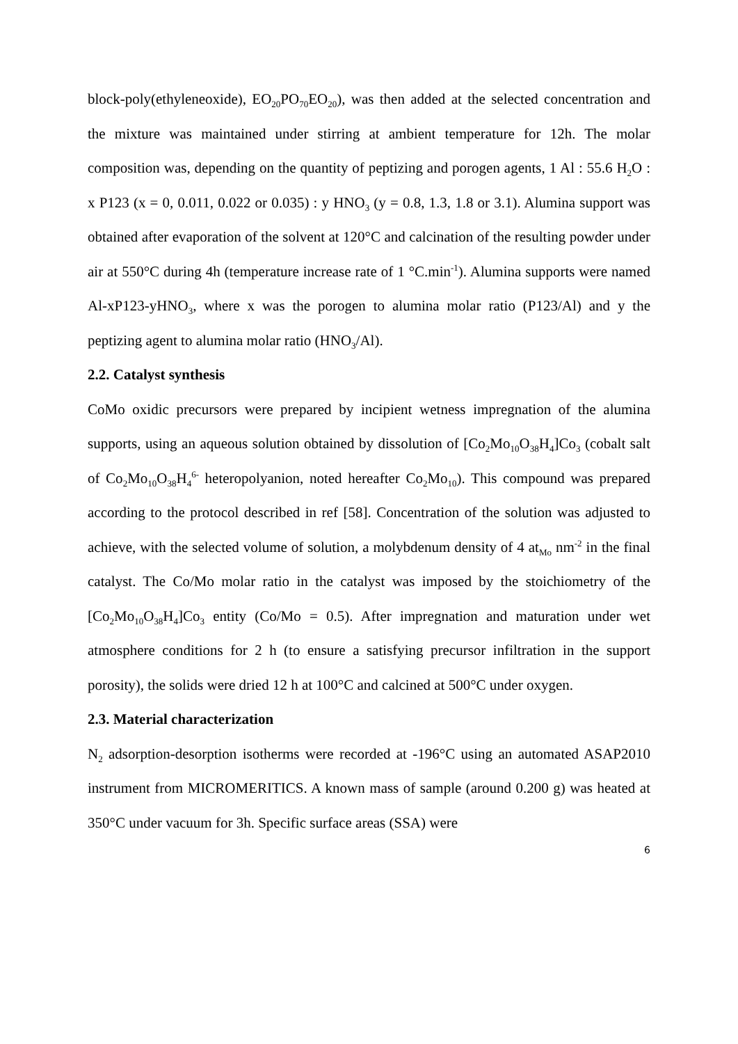block-poly(ethyleneoxide), EO<sub>20</sub>PO<sub>70</sub>EO<sub>20</sub>), was then added at the selected concentration and the mixture was maintained under stirring at ambient temperature for 12h. The molar composition was, depending on the quantity of peptizing and porogen agents, 1 Al : 55.6 H<sub>2</sub>O : x P123 (x = 0, 0.011, 0.022 or 0.035) : y HNO<sub>3</sub> (y = 0.8, 1.3, 1.8 or 3.1). Alumina support was obtained after evaporation of the solvent at 120°C and calcination of the resulting powder under air at 550°C during 4h (temperature increase rate of 1 °C.min<sup>-1</sup>). Alumina supports were named Al-xP123-yHNO<sub>3</sub>, where x was the porogen to alumina molar ratio (P123/Al) and y the peptizing agent to alumina molar ratio (HNO<sub>3</sub>/Al).
2.2. Catalyst synthesis
CoMo oxidic precursors were prepared by incipient wetness impregnation of the alumina supports, using an aqueous solution obtained by dissolution of [Co<sub>2</sub>Mo<sub>10</sub>O<sub>38</sub>H<sub>4</sub>]Co<sub>3</sub> (cobalt salt of Co<sub>2</sub>Mo<sub>10</sub>O<sub>38</sub>H<sub>4</sub><sup>6-</sup> heteropolyanion, noted hereafter Co<sub>2</sub>Mo<sub>10</sub>). This compound was prepared according to the protocol described in ref [58]. Concentration of the solution was adjusted to achieve, with the selected volume of solution, a molybdenum density of 4 at<sub>Mo</sub> nm<sup>-2</sup> in the final catalyst. The Co/Mo molar ratio in the catalyst was imposed by the stoichiometry of the [Co<sub>2</sub>Mo<sub>10</sub>O<sub>38</sub>H<sub>4</sub>]Co<sub>3</sub> entity (Co/Mo = 0.5). After impregnation and maturation under wet atmosphere conditions for 2 h (to ensure a satisfying precursor infiltration in the support porosity), the solids were dried 12 h at 100°C and calcined at 500°C under oxygen.
2.3. Material characterization
N<sub>2</sub> adsorption-desorption isotherms were recorded at -196°C using an automated ASAP2010 instrument from MICROMERITICS. A known mass of sample (around 0.200 g) was heated at 350°C under vacuum for 3h. Specific surface areas (SSA) were
6